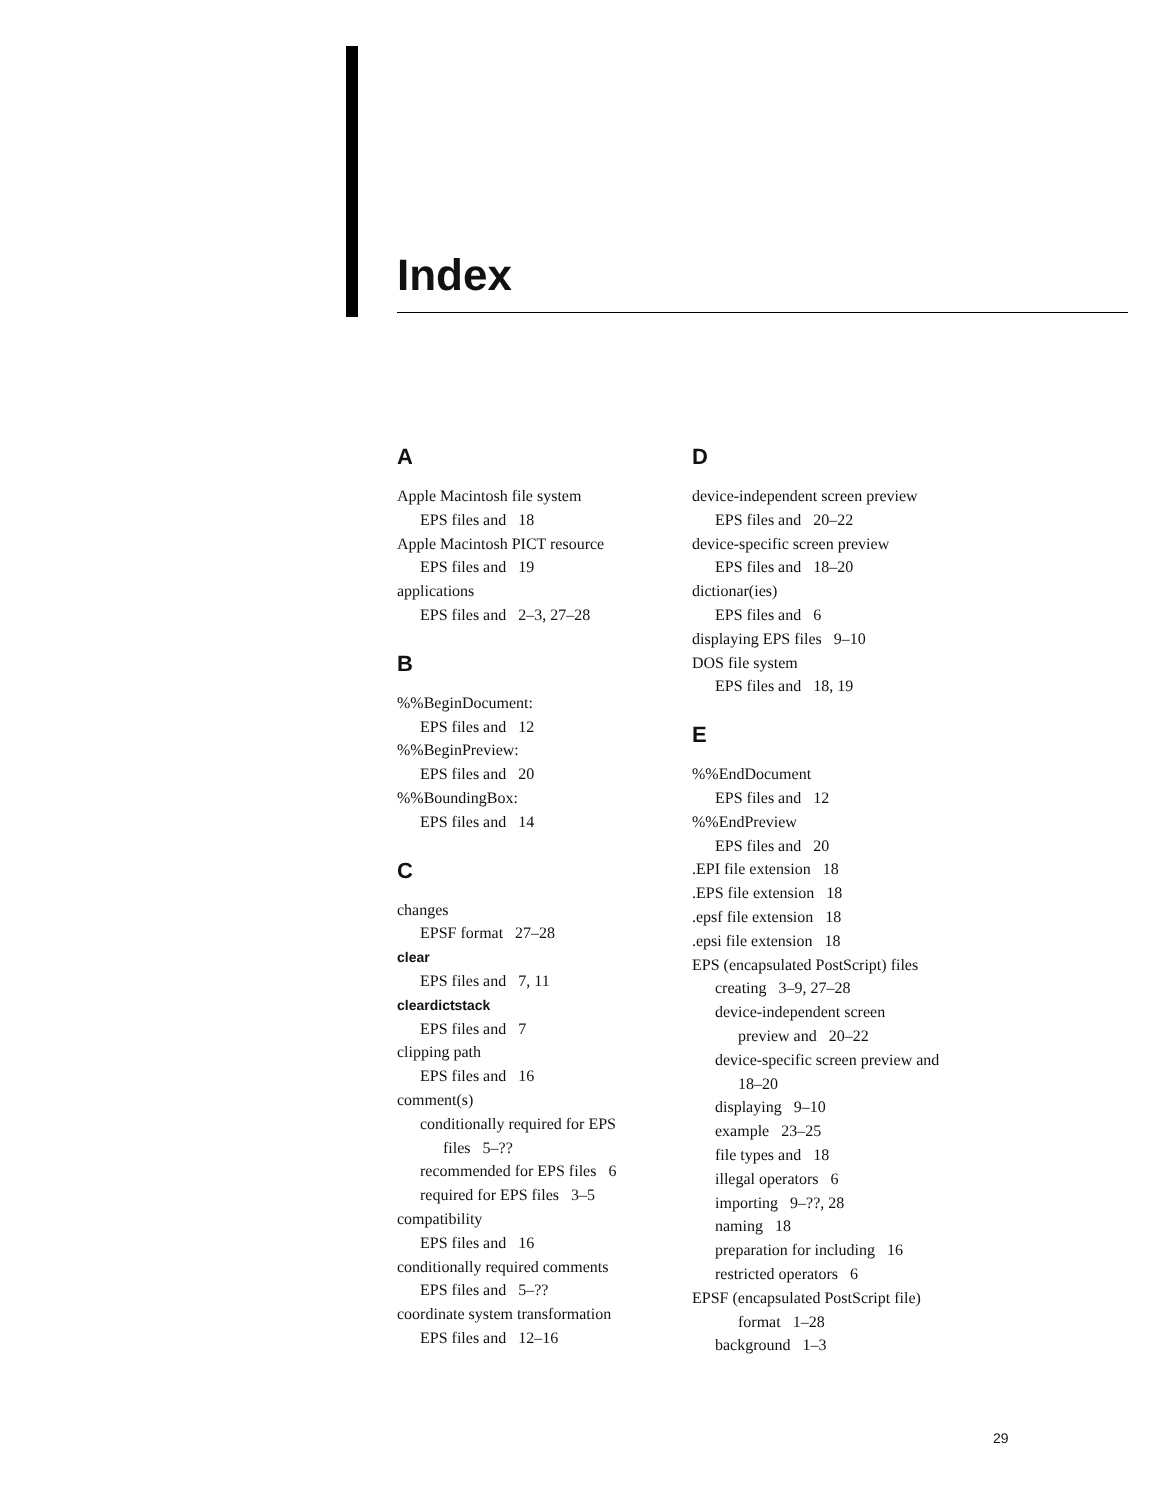Index
A
Apple Macintosh file system
EPS files and 18
Apple Macintosh PICT resource
EPS files and 19
applications
EPS files and 2–3, 27–28
B
%%BeginDocument:
EPS files and 12
%%BeginPreview:
EPS files and 20
%%BoundingBox:
EPS files and 14
C
changes
EPSF format 27–28
clear
EPS files and 7, 11
cleardictstack
EPS files and 7
clipping path
EPS files and 16
comment(s)
conditionally required for EPS
files 5–??
recommended for EPS files 6
required for EPS files 3–5
compatibility
EPS files and 16
conditionally required comments
EPS files and 5–??
coordinate system transformation
EPS files and 12–16
D
device-independent screen preview
EPS files and 20–22
device-specific screen preview
EPS files and 18–20
dictionar(ies)
EPS files and 6
displaying EPS files 9–10
DOS file system
EPS files and 18, 19
E
%%EndDocument
EPS files and 12
%%EndPreview
EPS files and 20
.EPI file extension 18
.EPS file extension 18
.epsf file extension 18
.epsi file extension 18
EPS (encapsulated PostScript) files
creating 3–9, 27–28
device-independent screen
preview and 20–22
device-specific screen preview and
18–20
displaying 9–10
example 23–25
file types and 18
illegal operators 6
importing 9–??, 28
naming 18
preparation for including 16
restricted operators 6
EPSF (encapsulated PostScript file)
format 1–28
background 1–3
29